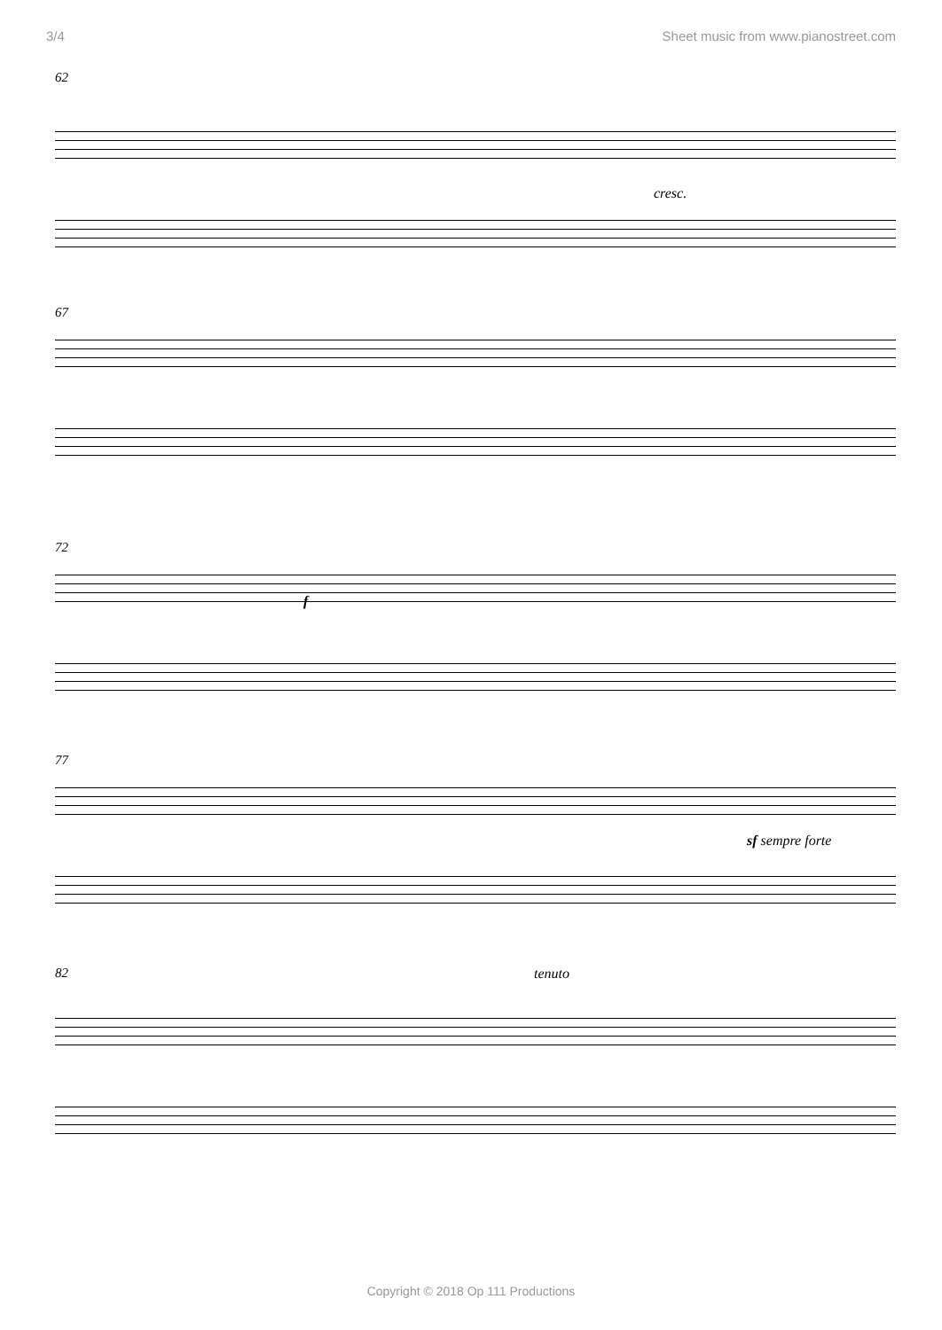3/4 Sheet music from www.pianostreet.com
62
cresc.
67
72
f
77
sf sempre forte
82 tenuto
Copyright © 2018 Op 111 Productions